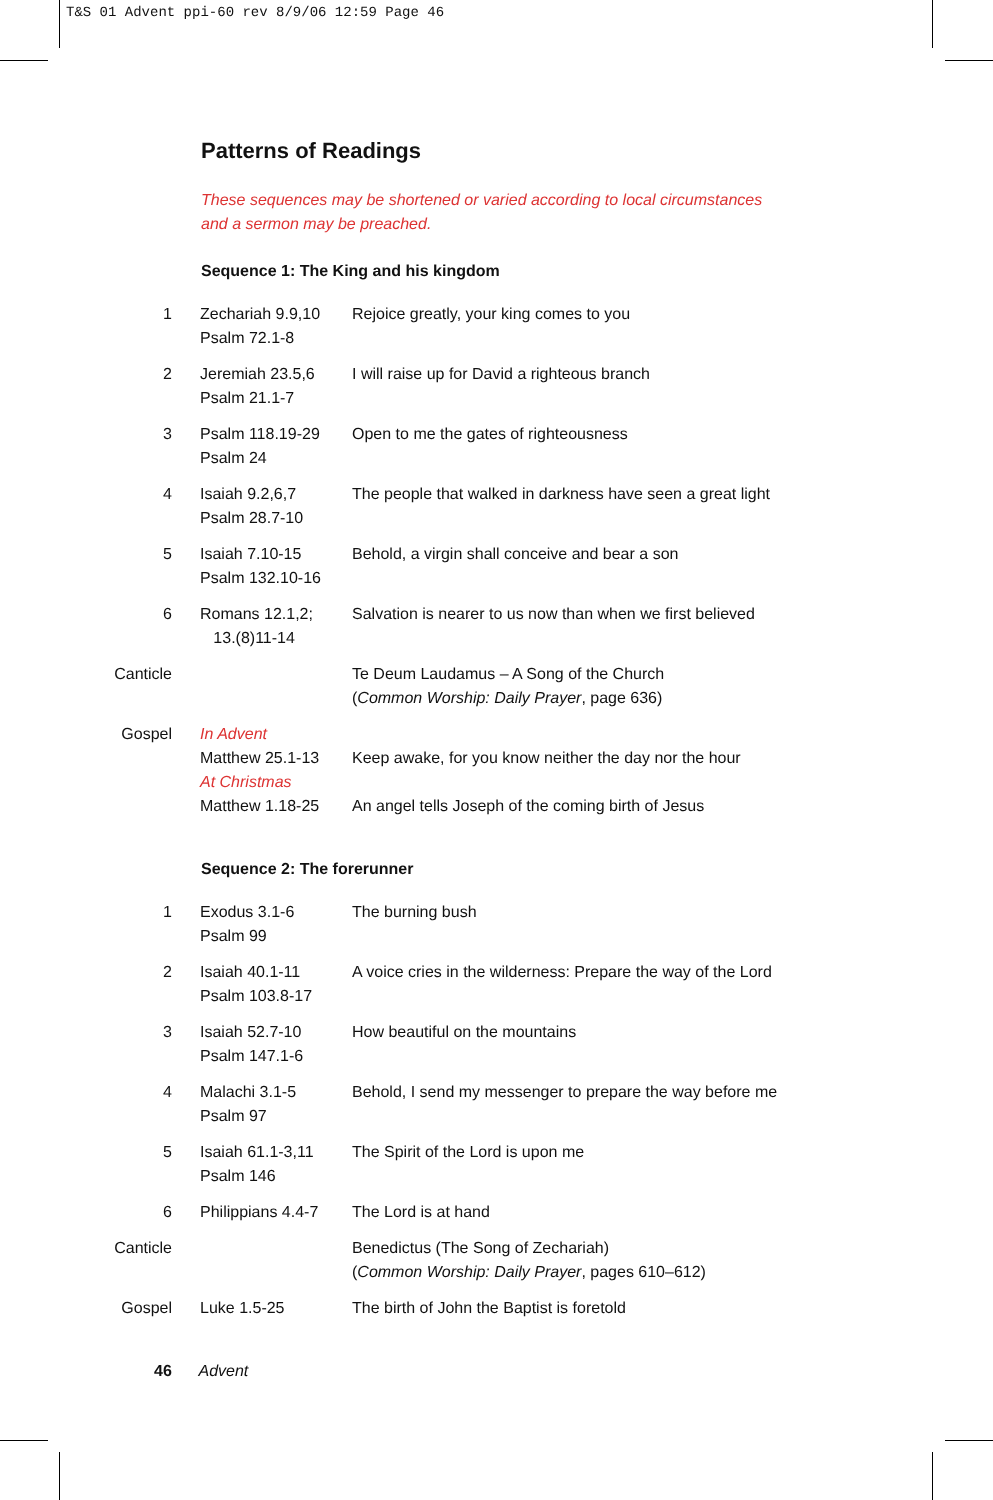T&S 01 Advent ppi-60 rev 8/9/06 12:59 Page 46
Patterns of Readings
These sequences may be shortened or varied according to local circumstances
and a sermon may be preached.
Sequence 1: The King and his kingdom
| 1 | Zechariah 9.9,10 Psalm 72.1-8 | Rejoice greatly, your king comes to you |
| 2 | Jeremiah 23.5,6 Psalm 21.1-7 | I will raise up for David a righteous branch |
| 3 | Psalm 118.19-29 Psalm 24 | Open to me the gates of righteousness |
| 4 | Isaiah 9.2,6,7 Psalm 28.7-10 | The people that walked in darkness have seen a great light |
| 5 | Isaiah 7.10-15 Psalm 132.10-16 | Behold, a virgin shall conceive and bear a son |
| 6 | Romans 12.1,2; 13.(8)11-14 | Salvation is nearer to us now than when we first believed |
| Canticle | | Te Deum Laudamus – A Song of the Church ( Common Worship: Daily Prayer , page 636) |
| Gospel | In Advent Matthew 25.1-13 At Christmas Matthew 1.18-25 | Keep awake, for you know neither the day nor the hour An angel tells Joseph of the coming birth of Jesus |
Sequence 2: The forerunner
| 1 | Exodus 3.1-6 Psalm 99 | The burning bush |
| 2 | Isaiah 40.1-11 Psalm 103.8-17 | A voice cries in the wilderness: Prepare the way of the Lord |
| 3 | Isaiah 52.7-10 Psalm 147.1-6 | How beautiful on the mountains |
| 4 | Malachi 3.1-5 Psalm 97 | Behold, I send my messenger to prepare the way before me |
| 5 | Isaiah 61.1-3,11 Psalm 146 | The Spirit of the Lord is upon me |
| 6 | Philippians 4.4-7 | The Lord is at hand |
| Canticle | | Benedictus (The Song of Zechariah) ( Common Worship: Daily Prayer , pages 610–612) |
| Gospel | Luke 1.5-25 | The birth of John the Baptist is foretold |
46 Advent